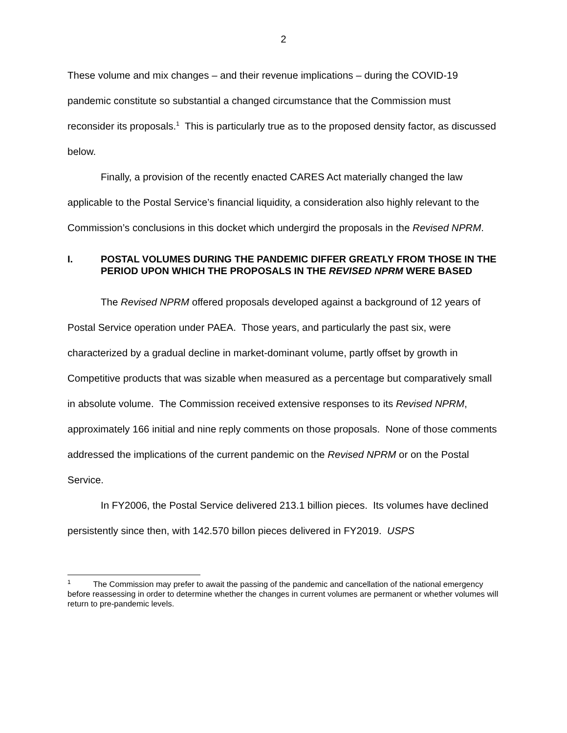2
These volume and mix changes – and their revenue implications – during the COVID-19 pandemic constitute so substantial a changed circumstance that the Commission must reconsider its proposals.<sup>1</sup> This is particularly true as to the proposed density factor, as discussed below.
Finally, a provision of the recently enacted CARES Act materially changed the law applicable to the Postal Service’s financial liquidity, a consideration also highly relevant to the Commission’s conclusions in this docket which undergird the proposals in the Revised NPRM.
I. POSTAL VOLUMES DURING THE PANDEMIC DIFFER GREATLY FROM THOSE IN THE PERIOD UPON WHICH THE PROPOSALS IN THE REVISED NPRM WERE BASED
The Revised NPRM offered proposals developed against a background of 12 years of Postal Service operation under PAEA. Those years, and particularly the past six, were characterized by a gradual decline in market-dominant volume, partly offset by growth in Competitive products that was sizable when measured as a percentage but comparatively small in absolute volume. The Commission received extensive responses to its Revised NPRM, approximately 166 initial and nine reply comments on those proposals. None of those comments addressed the implications of the current pandemic on the Revised NPRM or on the Postal Service.
In FY2006, the Postal Service delivered 213.1 billion pieces. Its volumes have declined persistently since then, with 142.570 billon pieces delivered in FY2019. USPS
<sup>1</sup> The Commission may prefer to await the passing of the pandemic and cancellation of the national emergency before reassessing in order to determine whether the changes in current volumes are permanent or whether volumes will return to pre-pandemic levels.